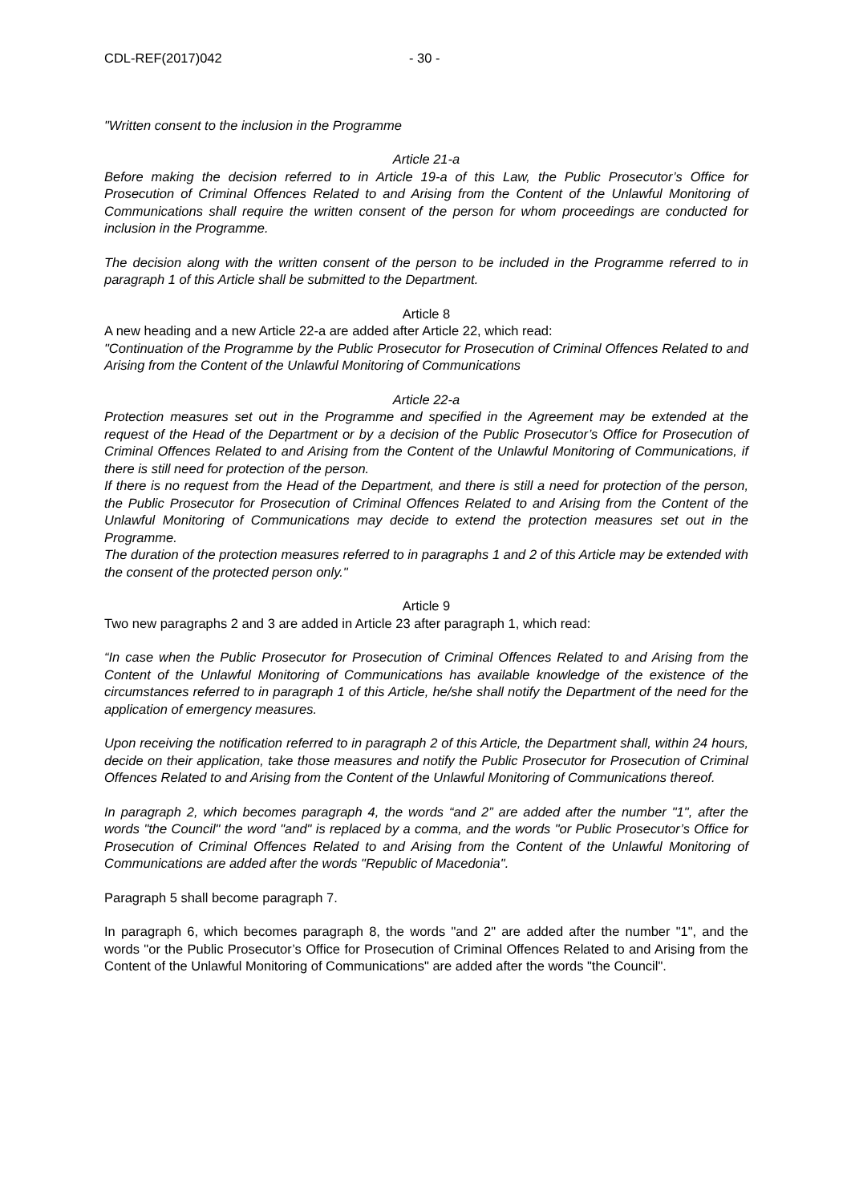CDL-REF(2017)042 - 30 -
"Written consent to the inclusion in the Programme
Article 21-a
Before making the decision referred to in Article 19-a of this Law, the Public Prosecutor’s Office for Prosecution of Criminal Offences Related to and Arising from the Content of the Unlawful Monitoring of Communications shall require the written consent of the person for whom proceedings are conducted for inclusion in the Programme.
The decision along with the written consent of the person to be included in the Programme referred to in paragraph 1 of this Article shall be submitted to the Department.
Article 8
A new heading and a new Article 22-a are added after Article 22, which read:
"Continuation of the Programme by the Public Prosecutor for Prosecution of Criminal Offences Related to and Arising from the Content of the Unlawful Monitoring of Communications
Article 22-a
Protection measures set out in the Programme and specified in the Agreement may be extended at the request of the Head of the Department or by a decision of the Public Prosecutor’s Office for Prosecution of Criminal Offences Related to and Arising from the Content of the Unlawful Monitoring of Communications, if there is still need for protection of the person.
If there is no request from the Head of the Department, and there is still a need for protection of the person, the Public Prosecutor for Prosecution of Criminal Offences Related to and Arising from the Content of the Unlawful Monitoring of Communications may decide to extend the protection measures set out in the Programme.
The duration of the protection measures referred to in paragraphs 1 and 2 of this Article may be extended with the consent of the protected person only."
Article 9
Two new paragraphs 2 and 3 are added in Article 23 after paragraph 1, which read:
“In case when the Public Prosecutor for Prosecution of Criminal Offences Related to and Arising from the Content of the Unlawful Monitoring of Communications has available knowledge of the existence of the circumstances referred to in paragraph 1 of this Article, he/she shall notify the Department of the need for the application of emergency measures.
Upon receiving the notification referred to in paragraph 2 of this Article, the Department shall, within 24 hours, decide on their application, take those measures and notify the Public Prosecutor for Prosecution of Criminal Offences Related to and Arising from the Content of the Unlawful Monitoring of Communications thereof.
In paragraph 2, which becomes paragraph 4, the words “and 2” are added after the number "1", after the words "the Council" the word "and" is replaced by a comma, and the words "or Public Prosecutor’s Office for Prosecution of Criminal Offences Related to and Arising from the Content of the Unlawful Monitoring of Communications are added after the words "Republic of Macedonia".
Paragraph 5 shall become paragraph 7.
In paragraph 6, which becomes paragraph 8, the words "and 2" are added after the number "1", and the words "or the Public Prosecutor’s Office for Prosecution of Criminal Offences Related to and Arising from the Content of the Unlawful Monitoring of Communications" are added after the words "the Council".